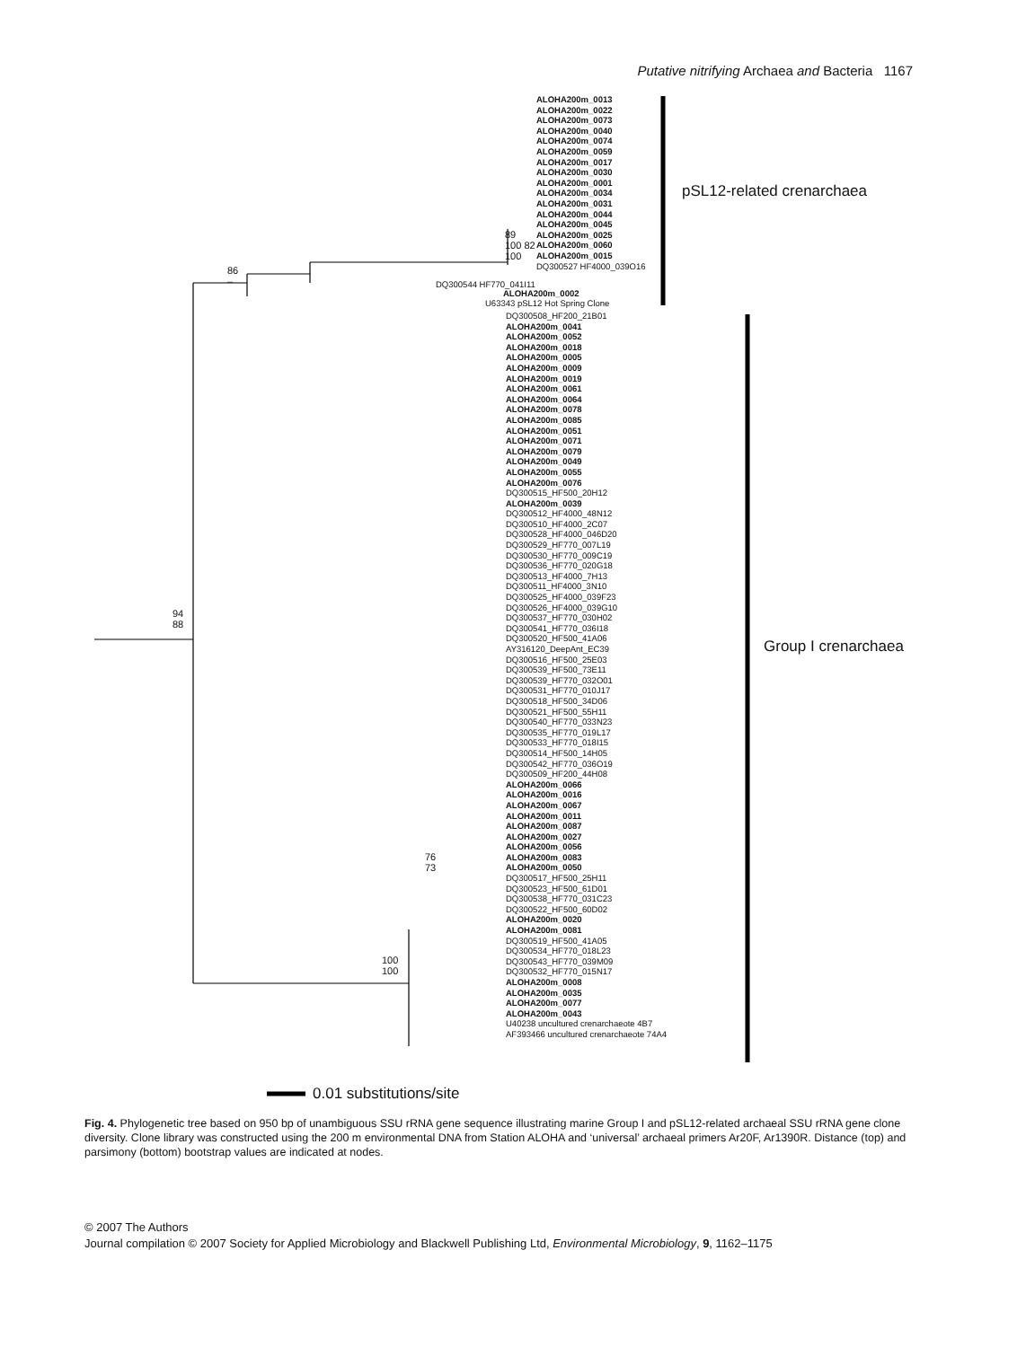Putative nitrifying Archaea and Bacteria 1167
ALOHA200m_0013
ALOHA200m_0022
ALOHA200m_0073
ALOHA200m_0040
ALOHA200m_0074
ALOHA200m_0059
ALOHA200m_0017
ALOHA200m_0030
ALOHA200m_0001
ALOHA200m_0034
ALOHA200m_0031
ALOHA200m_0044
ALOHA200m_0045
ALOHA200m_0025
ALOHA200m_0060
ALOHA200m_0015
DQ300527 HF4000_039O16
DQ300544 HF770_041I11
ALOHA200m_0002
U63343 pSL12 Hot Spring Clone
pSL12-related crenarchaea
89
100 82
100
86
–
DQ300508_HF200_21B01
ALOHA200m_0041
ALOHA200m_0052
ALOHA200m_0018
ALOHA200m_0005
ALOHA200m_0009
ALOHA200m_0019
ALOHA200m_0061
ALOHA200m_0064
ALOHA200m_0078
ALOHA200m_0085
ALOHA200m_0051
ALOHA200m_0071
ALOHA200m_0079
ALOHA200m_0049
ALOHA200m_0055
ALOHA200m_0076
DQ300515_HF500_20H12
ALOHA200m_0039
DQ300512_HF4000_48N12
DQ300510_HF4000_2C07
DQ300528_HF4000_046D20
DQ300529_HF770_007L19
DQ300530_HF770_009C19
DQ300536_HF770_020G18
DQ300513_HF4000_7H13
DQ300511_HF4000_3N10
DQ300525_HF4000_039F23
DQ300526_HF4000_039G10
DQ300537_HF770_030H02
DQ300541_HF770_036I18
DQ300520_HF500_41A06
AY316120_DeepAnt_EC39
DQ300516_HF500_25E03
DQ300539_HF500_73E11
DQ300539_HF770_032O01
DQ300531_HF770_010J17
DQ300518_HF500_34D06
DQ300521_HF500_55H11
DQ300540_HF770_033N23
DQ300535_HF770_019L17
DQ300533_HF770_018I15
DQ300514_HF500_14H05
DQ300542_HF770_036O19
DQ300509_HF200_44H08
ALOHA200m_0066
ALOHA200m_0016
ALOHA200m_0067
ALOHA200m_0011
ALOHA200m_0087
ALOHA200m_0027
ALOHA200m_0056
ALOHA200m_0083
ALOHA200m_0050
DQ300517_HF500_25H11
DQ300523_HF500_61D01
DQ300538_HF770_031C23
DQ300522_HF500_60D02
ALOHA200m_0020
ALOHA200m_0081
DQ300519_HF500_41A05
DQ300534_HF770_018L23
DQ300543_HF770_039M09
DQ300532_HF770_015N17
ALOHA200m_0008
ALOHA200m_0035
ALOHA200m_0077
ALOHA200m_0043
U40238 uncultured crenarchaeote 4B7
AF393466 uncultured crenarchaeote 74A4
Group I crenarchaea
94
88
76
73
100
100
0.01 substitutions/site
Fig. 4. Phylogenetic tree based on 950 bp of unambiguous SSU rRNA gene sequence illustrating marine Group I and pSL12-related archaeal SSU rRNA gene clone diversity. Clone library was constructed using the 200 m environmental DNA from Station ALOHA and ‘universal’ archaeal primers Ar20F, Ar1390R. Distance (top) and parsimony (bottom) bootstrap values are indicated at nodes.
© 2007 The Authors
Journal compilation © 2007 Society for Applied Microbiology and Blackwell Publishing Ltd, Environmental Microbiology, 9, 1162–1175